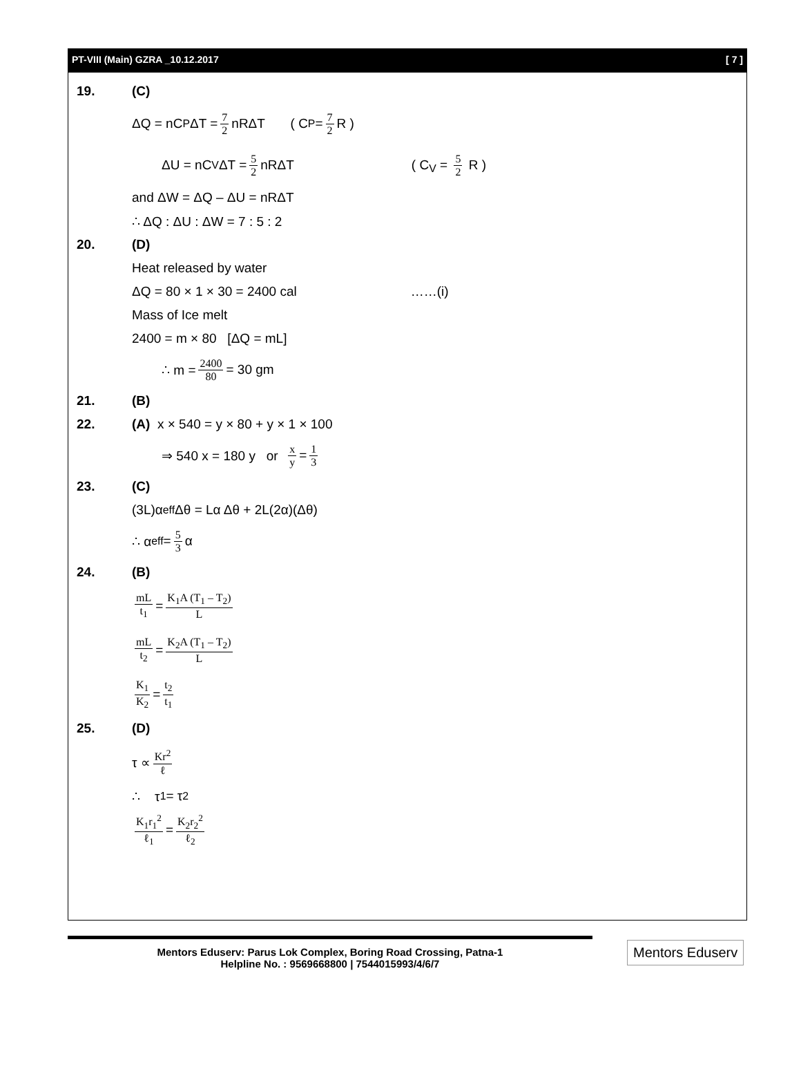PT-VIII (Main) GZRA _10.12.2017 [ 7 ]
19. (C)
ΔQ = nC<sub>P</sub> ΔT = 7 2 nRΔT ( C<sub>P</sub> = 7 2 R )
ΔU = nC<sub>V</sub> ΔT = 5 2 nRΔT ( C<sub>V</sub> = 5 2 R )
and ΔW = ΔQ – ΔU = nRΔT
∴ ΔQ : ΔU : ΔW = 7 : 5 : 2
20. (D)
Heat released by water
ΔQ = 80 × 1 × 30 = 2400 cal ……(i)
Mass of Ice melt
2400 = m × 80 [ΔQ = mL]
∴ m = 2400 80 = 30 gm
21. (B)
22.
(A) x × 540 = y × 80 + y × 1 × 100
⇒ 540 x = 180 y or x y = 1 3
23. (C)
(3L)α<sub>eff</sub>Δθ = Lα Δθ + 2L(2α)(Δθ)
∴ α<sub>eff</sub> = 5 3 α
24. (B)
mL t<sub>1</sub> = K<sub>1</sub>A (T<sub>1</sub> – T<sub>2</sub>) L
mL t<sub>2</sub> = K<sub>2</sub>A (T<sub>1</sub> – T<sub>2</sub>) L
K<sub>1</sub> K<sub>2</sub> = t<sub>2</sub> t<sub>1</sub>
25. (D)
τ ∝ Kr<sup>2</sup> ℓ
∴ τ<sub>1</sub> = τ<sub>2</sub>
K<sub>1</sub>r<sub>1</sub><sup>2</sup> ℓ<sub>1</sub> = K<sub>2</sub>r<sub>2</sub><sup>2</sup> ℓ<sub>2</sub>
Mentors Eduserv: Parus Lok Complex, Boring Road Crossing, Patna-1
Helpline No. : 9569668800 | 7544015993/4/6/7
Mentors Eduserv